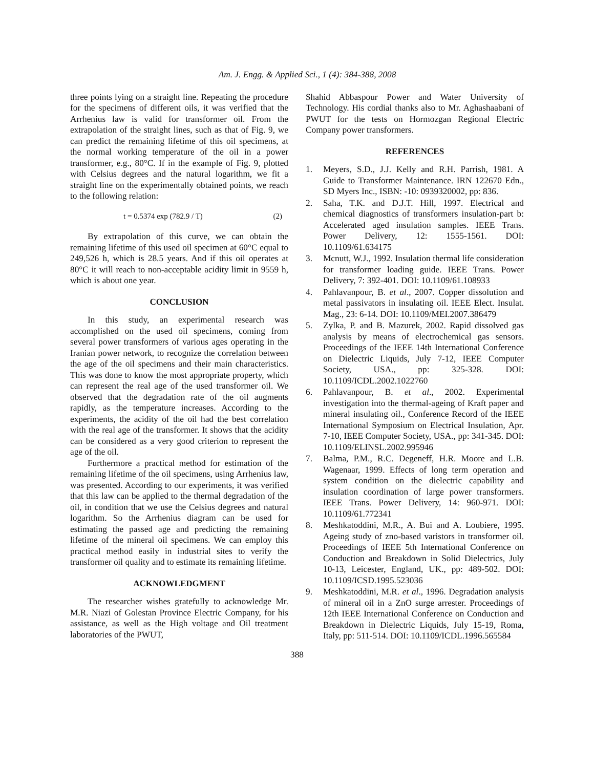Am. J. Engg. & Applied Sci., 1 (4): 384-388, 2008
three points lying on a straight line. Repeating the procedure for the specimens of different oils, it was verified that the Arrhenius law is valid for transformer oil. From the extrapolation of the straight lines, such as that of Fig. 9, we can predict the remaining lifetime of this oil specimens, at the normal working temperature of the oil in a power transformer, e.g., 80°C. If in the example of Fig. 9, plotted with Celsius degrees and the natural logarithm, we fit a straight line on the experimentally obtained points, we reach to the following relation:
t = 0.5374 exp (782.9 / T) (2)
By extrapolation of this curve, we can obtain the remaining lifetime of this used oil specimen at 60°C equal to 249,526 h, which is 28.5 years. And if this oil operates at 80°C it will reach to non-acceptable acidity limit in 9559 h, which is about one year.
CONCLUSION
In this study, an experimental research was accomplished on the used oil specimens, coming from several power transformers of various ages operating in the Iranian power network, to recognize the correlation between the age of the oil specimens and their main characteristics. This was done to know the most appropriate property, which can represent the real age of the used transformer oil. We observed that the degradation rate of the oil augments rapidly, as the temperature increases. According to the experiments, the acidity of the oil had the best correlation with the real age of the transformer. It shows that the acidity can be considered as a very good criterion to represent the age of the oil.
Furthermore a practical method for estimation of the remaining lifetime of the oil specimens, using Arrhenius law, was presented. According to our experiments, it was verified that this law can be applied to the thermal degradation of the oil, in condition that we use the Celsius degrees and natural logarithm. So the Arrhenius diagram can be used for estimating the passed age and predicting the remaining lifetime of the mineral oil specimens. We can employ this practical method easily in industrial sites to verify the transformer oil quality and to estimate its remaining lifetime.
ACKNOWLEDGMENT
The researcher wishes gratefully to acknowledge Mr. M.R. Niazi of Golestan Province Electric Company, for his assistance, as well as the High voltage and Oil treatment laboratories of the PWUT,
Shahid Abbaspour Power and Water University of Technology. His cordial thanks also to Mr. Aghashaabani of PWUT for the tests on Hormozgan Regional Electric Company power transformers.
REFERENCES
1. Meyers, S.D., J.J. Kelly and R.H. Parrish, 1981. A Guide to Transformer Maintenance. IRN 122670 Edn., SD Myers Inc., ISBN: -10: 0939320002, pp: 836.
2. Saha, T.K. and D.J.T. Hill, 1997. Electrical and chemical diagnostics of transformers insulation-part b: Accelerated aged insulation samples. IEEE Trans. Power Delivery, 12: 1555-1561. DOI: 10.1109/61.634175
3. Mcnutt, W.J., 1992. Insulation thermal life consideration for transformer loading guide. IEEE Trans. Power Delivery, 7: 392-401. DOI: 10.1109/61.108933
4. Pahlavanpour, B. et al., 2007. Copper dissolution and metal passivators in insulating oil. IEEE Elect. Insulat. Mag., 23: 6-14. DOI: 10.1109/MEI.2007.386479
5. Zylka, P. and B. Mazurek, 2002. Rapid dissolved gas analysis by means of electrochemical gas sensors. Proceedings of the IEEE 14th International Conference on Dielectric Liquids, July 7-12, IEEE Computer Society, USA., pp: 325-328. DOI: 10.1109/ICDL.2002.1022760
6. Pahlavanpour, B. et al., 2002. Experimental investigation into the thermal-ageing of Kraft paper and mineral insulating oil., Conference Record of the IEEE International Symposium on Electrical Insulation, Apr. 7-10, IEEE Computer Society, USA., pp: 341-345. DOI: 10.1109/ELINSL.2002.995946
7. Balma, P.M., R.C. Degeneff, H.R. Moore and L.B. Wagenaar, 1999. Effects of long term operation and system condition on the dielectric capability and insulation coordination of large power transformers. IEEE Trans. Power Delivery, 14: 960-971. DOI: 10.1109/61.772341
8. Meshkatoddini, M.R., A. Bui and A. Loubiere, 1995. Ageing study of zno-based varistors in transformer oil. Proceedings of IEEE 5th International Conference on Conduction and Breakdown in Solid Dielectrics, July 10-13, Leicester, England, UK., pp: 489-502. DOI: 10.1109/ICSD.1995.523036
9. Meshkatoddini, M.R. et al., 1996. Degradation analysis of mineral oil in a ZnO surge arrester. Proceedings of 12th IEEE International Conference on Conduction and Breakdown in Dielectric Liquids, July 15-19, Roma, Italy, pp: 511-514. DOI: 10.1109/ICDL.1996.565584
388